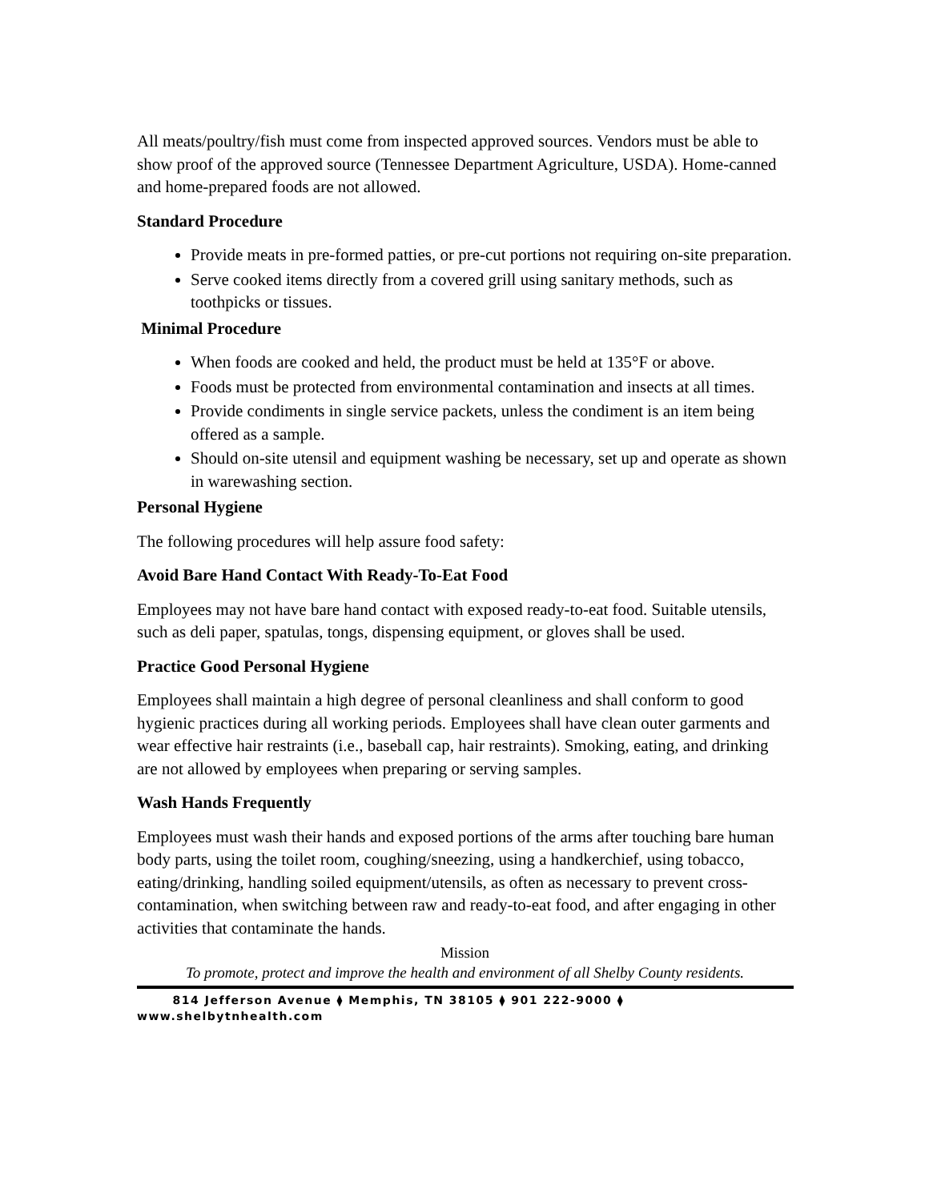All meats/poultry/fish must come from inspected approved sources. Vendors must be able to show proof of the approved source (Tennessee Department Agriculture, USDA). Home-canned and home-prepared foods are not allowed.
Standard Procedure
Provide meats in pre-formed patties, or pre-cut portions not requiring on-site preparation.
Serve cooked items directly from a covered grill using sanitary methods, such as toothpicks or tissues.
Minimal Procedure
When foods are cooked and held, the product must be held at 135°F or above.
Foods must be protected from environmental contamination and insects at all times.
Provide condiments in single service packets, unless the condiment is an item being offered as a sample.
Should on-site utensil and equipment washing be necessary, set up and operate as shown in warewashing section.
Personal Hygiene
The following procedures will help assure food safety:
Avoid Bare Hand Contact With Ready-To-Eat Food
Employees may not have bare hand contact with exposed ready-to-eat food. Suitable utensils, such as deli paper, spatulas, tongs, dispensing equipment, or gloves shall be used.
Practice Good Personal Hygiene
Employees shall maintain a high degree of personal cleanliness and shall conform to good hygienic practices during all working periods. Employees shall have clean outer garments and wear effective hair restraints (i.e., baseball cap, hair restraints). Smoking, eating, and drinking are not allowed by employees when preparing or serving samples.
Wash Hands Frequently
Employees must wash their hands and exposed portions of the arms after touching bare human body parts, using the toilet room, coughing/sneezing, using a handkerchief, using tobacco, eating/drinking, handling soiled equipment/utensils, as often as necessary to prevent cross-contamination, when switching between raw and ready-to-eat food, and after engaging in other activities that contaminate the hands.
Mission
To promote, protect and improve the health and environment of all Shelby County residents.
814 Jefferson Avenue ⧫ Memphis, TN 38105 ⧫ 901 222-9000 ⧫
www.shelbytnhealth.com